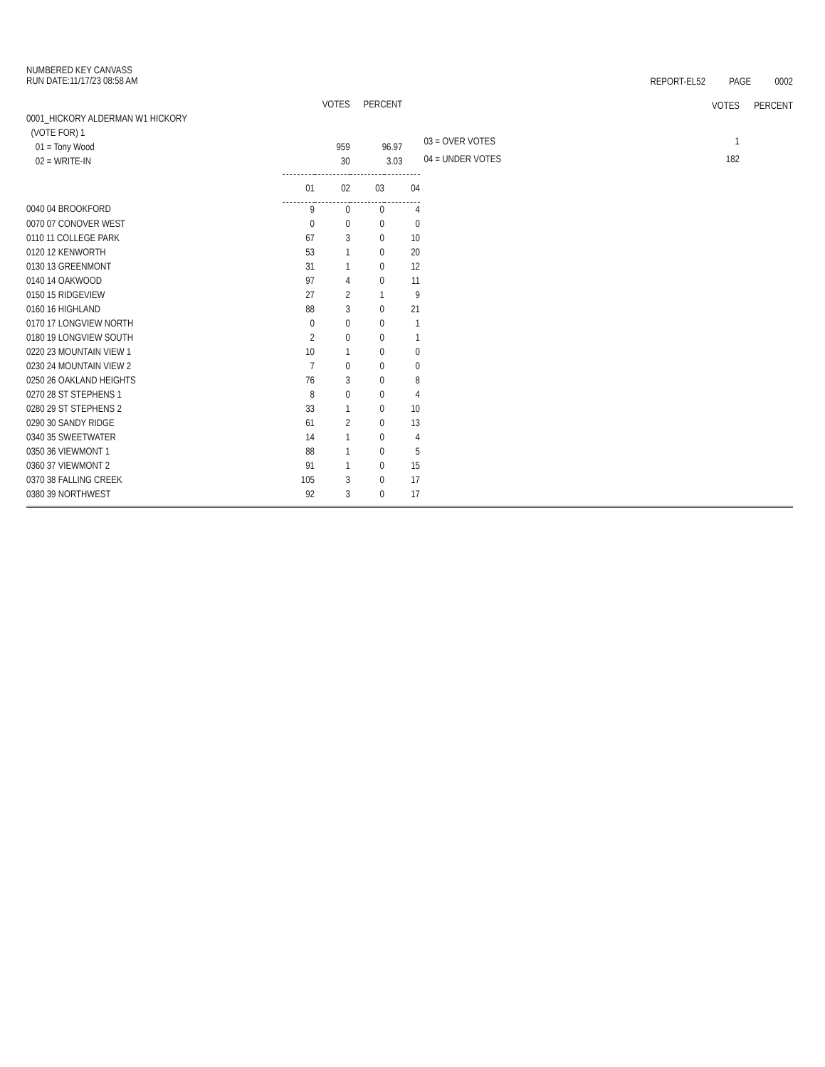NUMBERED KEY CANVASS
RUN DATE:11/17/23 08:58 AM
REPORT-EL52 PAGE 0002
| | VOTES | PERCENT |
| 0001_HICKORY ALDERMAN W1 HICKORY | | |
| (VOTE FOR) 1 | | |
| 01 = Tony Wood | 959 | 96.97 |
| 02 = WRITE-IN | 30 | 3.03 |
| | VOTES | PERCENT |
| 03 = OVER VOTES | 1 | |
| 04 = UNDER VOTES | 182 | |
| | 01 | 02 | 03 | 04 |
| 0040 04 BROOKFORD | 9 | 0 | 0 | 4 |
| 0070 07 CONOVER WEST | 0 | 0 | 0 | 0 |
| 0110 11 COLLEGE PARK | 67 | 3 | 0 | 10 |
| 0120 12 KENWORTH | 53 | 1 | 0 | 20 |
| 0130 13 GREENMONT | 31 | 1 | 0 | 12 |
| 0140 14 OAKWOOD | 97 | 4 | 0 | 11 |
| 0150 15 RIDGEVIEW | 27 | 2 | 1 | 9 |
| 0160 16 HIGHLAND | 88 | 3 | 0 | 21 |
| 0170 17 LONGVIEW NORTH | 0 | 0 | 0 | 1 |
| 0180 19 LONGVIEW SOUTH | 2 | 0 | 0 | 1 |
| 0220 23 MOUNTAIN VIEW 1 | 10 | 1 | 0 | 0 |
| 0230 24 MOUNTAIN VIEW 2 | 7 | 0 | 0 | 0 |
| 0250 26 OAKLAND HEIGHTS | 76 | 3 | 0 | 8 |
| 0270 28 ST STEPHENS 1 | 8 | 0 | 0 | 4 |
| 0280 29 ST STEPHENS 2 | 33 | 1 | 0 | 10 |
| 0290 30 SANDY RIDGE | 61 | 2 | 0 | 13 |
| 0340 35 SWEETWATER | 14 | 1 | 0 | 4 |
| 0350 36 VIEWMONT 1 | 88 | 1 | 0 | 5 |
| 0360 37 VIEWMONT 2 | 91 | 1 | 0 | 15 |
| 0370 38 FALLING CREEK | 105 | 3 | 0 | 17 |
| 0380 39 NORTHWEST | 92 | 3 | 0 | 17 |